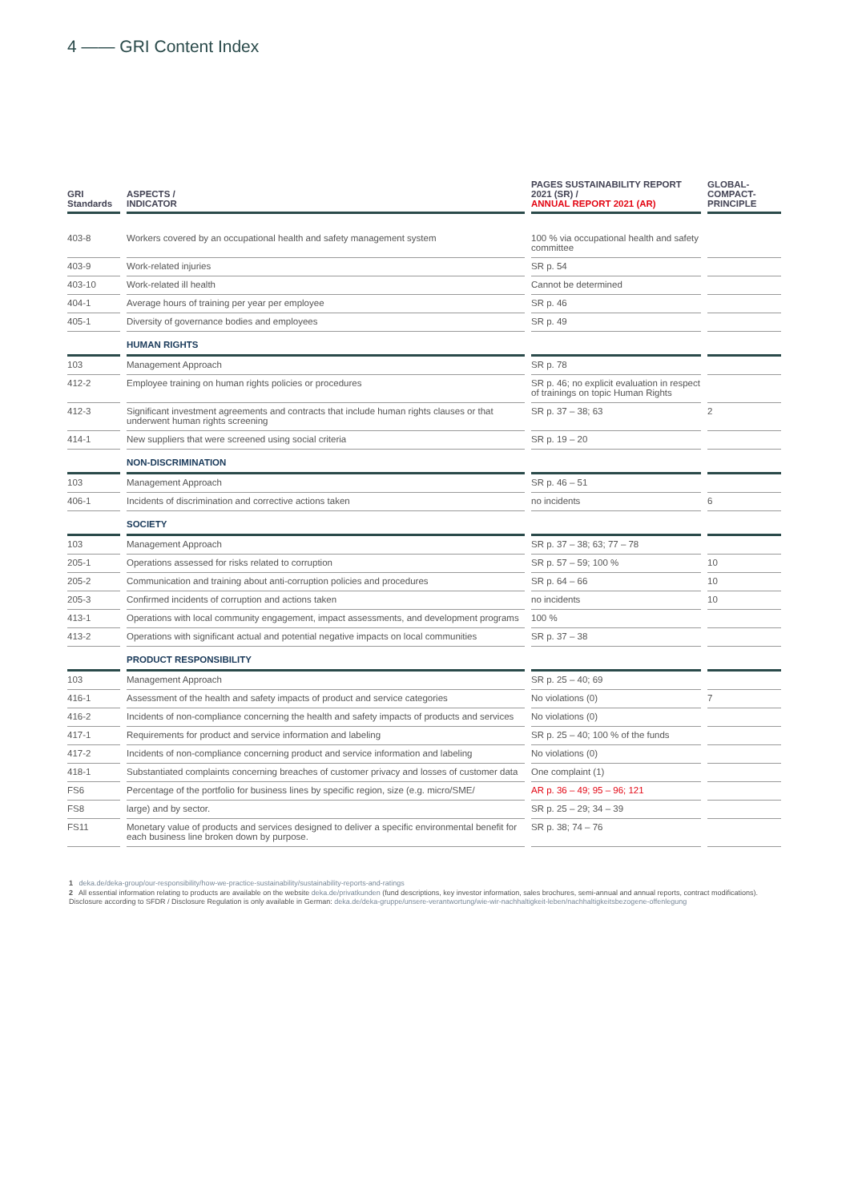4 —— GRI Content Index
| GRI Standards | ASPECTS / INDICATOR | PAGES SUSTAINABILITY REPORT 2021 (SR) / ANNUAL REPORT 2021 (AR) | GLOBAL- COMPACT- PRINCIPLE |
| --- | --- | --- | --- |
| 403-8 | Workers covered by an occupational health and safety management system | 100 % via occupational health and safety committee | |
| 403-9 | Work-related injuries | SR p. 54 | |
| 403-10 | Work-related ill health | Cannot be determined | |
| 404-1 | Average hours of training per year per employee | SR p. 46 | |
| 405-1 | Diversity of governance bodies and employees | SR p. 49 | |
| | HUMAN RIGHTS | | |
| 103 | Management Approach | SR p. 78 | |
| 412-2 | Employee training on human rights policies or procedures | SR p. 46; no explicit evaluation in respect of trainings on topic Human Rights | |
| 412-3 | Significant investment agreements and contracts that include human rights clauses or that underwent human rights screening | SR p. 37 – 38; 63 | 2 |
| 414-1 | New suppliers that were screened using social criteria | SR p. 19 – 20 | |
| | NON-DISCRIMINATION | | |
| 103 | Management Approach | SR p. 46 – 51 | |
| 406-1 | Incidents of discrimination and corrective actions taken | no incidents | 6 |
| | SOCIETY | | |
| 103 | Management Approach | SR p. 37 – 38; 63; 77 – 78 | |
| 205-1 | Operations assessed for risks related to corruption | SR p. 57 – 59; 100 % | 10 |
| 205-2 | Communication and training about anti-corruption policies and procedures | SR p. 64 – 66 | 10 |
| 205-3 | Confirmed incidents of corruption and actions taken | no incidents | 10 |
| 413-1 | Operations with local community engagement, impact assessments, and development programs | 100 % | |
| 413-2 | Operations with significant actual and potential negative impacts on local communities | SR p. 37 – 38 | |
| | PRODUCT RESPONSIBILITY | | |
| 103 | Management Approach | SR p. 25 – 40; 69 | |
| 416-1 | Assessment of the health and safety impacts of product and service categories | No violations (0) | 7 |
| 416-2 | Incidents of non-compliance concerning the health and safety impacts of products and services | No violations (0) | |
| 417-1 | Requirements for product and service information and labeling | SR p. 25 – 40; 100 % of the funds | |
| 417-2 | Incidents of non-compliance concerning product and service information and labeling | No violations (0) | |
| 418-1 | Substantiated complaints concerning breaches of customer privacy and losses of customer data | One complaint (1) | |
| FS6 | Percentage of the portfolio for business lines by specific region, size (e.g. micro/SME/ | AR p. 36 – 49; 95 – 96; 121 | |
| FS8 | large) and by sector. | SR p. 25 – 29; 34 – 39 | |
| FS11 | Monetary value of products and services designed to deliver a specific environmental benefit for each business line broken down by purpose. | SR p. 38; 74 – 76 | |
1 deka.de/deka-group/our-responsibility/how-we-practice-sustainability/sustainability-reports-and-ratings
2 All essential information relating to products are available on the website deka.de/privatkunden (fund descriptions, key investor information, sales brochures, semi-annual and annual reports, contract modifications). Disclosure according to SFDR / Disclosure Regulation is only available in German: deka.de/deka-gruppe/unsere-verantwortung/wie-wir-nachhaltigkeit-leben/nachhaltigkeitsbezogene-offenlegung